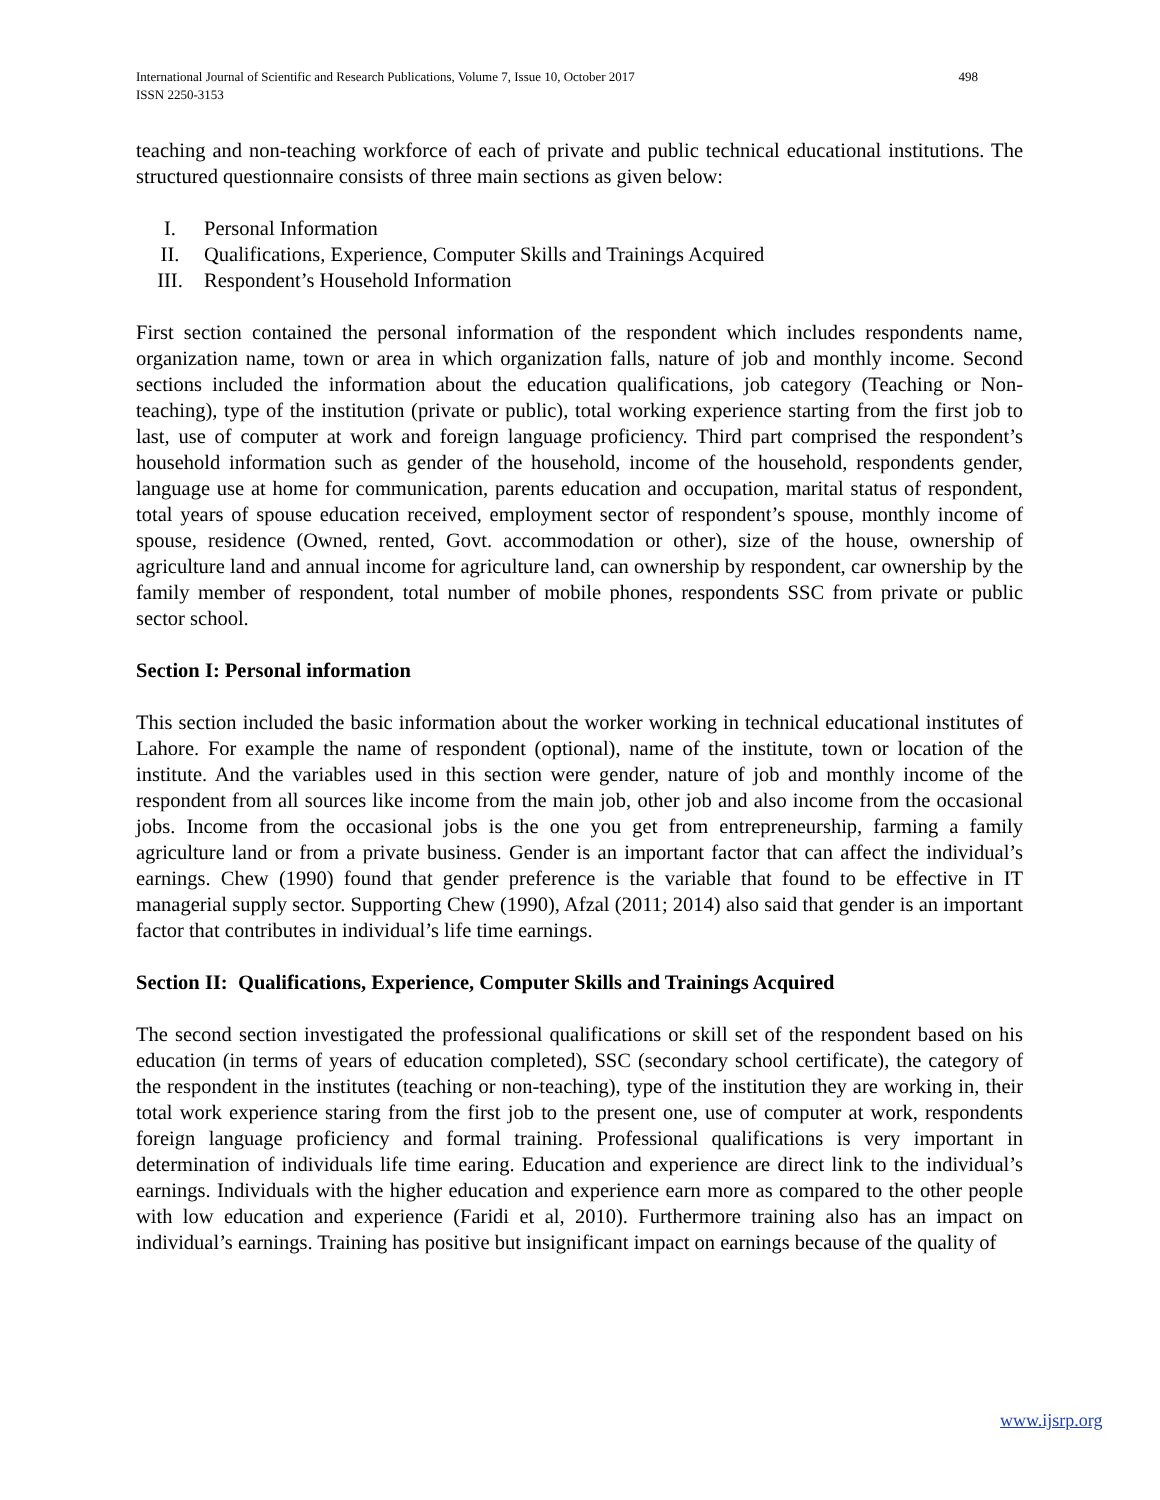498 International Journal of Scientific and Research Publications, Volume 7, Issue 10, October 2017
ISSN 2250-3153
teaching and non-teaching workforce of each of private and public technical educational institutions. The structured questionnaire consists of three main sections as given below:
I. Personal Information
II. Qualifications, Experience, Computer Skills and Trainings Acquired
III. Respondent’s Household Information
First section contained the personal information of the respondent which includes respondents name, organization name, town or area in which organization falls, nature of job and monthly income. Second sections included the information about the education qualifications, job category (Teaching or Non-teaching), type of the institution (private or public), total working experience starting from the first job to last, use of computer at work and foreign language proficiency. Third part comprised the respondent’s household information such as gender of the household, income of the household, respondents gender, language use at home for communication, parents education and occupation, marital status of respondent, total years of spouse education received, employment sector of respondent’s spouse, monthly income of spouse, residence (Owned, rented, Govt. accommodation or other), size of the house, ownership of agriculture land and annual income for agriculture land, can ownership by respondent, car ownership by the family member of respondent, total number of mobile phones, respondents SSC from private or public sector school.
Section I: Personal information
This section included the basic information about the worker working in technical educational institutes of Lahore. For example the name of respondent (optional), name of the institute, town or location of the institute. And the variables used in this section were gender, nature of job and monthly income of the respondent from all sources like income from the main job, other job and also income from the occasional jobs. Income from the occasional jobs is the one you get from entrepreneurship, farming a family agriculture land or from a private business. Gender is an important factor that can affect the individual’s earnings. Chew (1990) found that gender preference is the variable that found to be effective in IT managerial supply sector. Supporting Chew (1990), Afzal (2011; 2014) also said that gender is an important factor that contributes in individual’s life time earnings.
Section II: Qualifications, Experience, Computer Skills and Trainings Acquired
The second section investigated the professional qualifications or skill set of the respondent based on his education (in terms of years of education completed), SSC (secondary school certificate), the category of the respondent in the institutes (teaching or non-teaching), type of the institution they are working in, their total work experience staring from the first job to the present one, use of computer at work, respondents foreign language proficiency and formal training. Professional qualifications is very important in determination of individuals life time earing. Education and experience are direct link to the individual’s earnings. Individuals with the higher education and experience earn more as compared to the other people with low education and experience (Faridi et al, 2010). Furthermore training also has an impact on individual’s earnings. Training has positive but insignificant impact on earnings because of the quality of
www.ijsrp.org